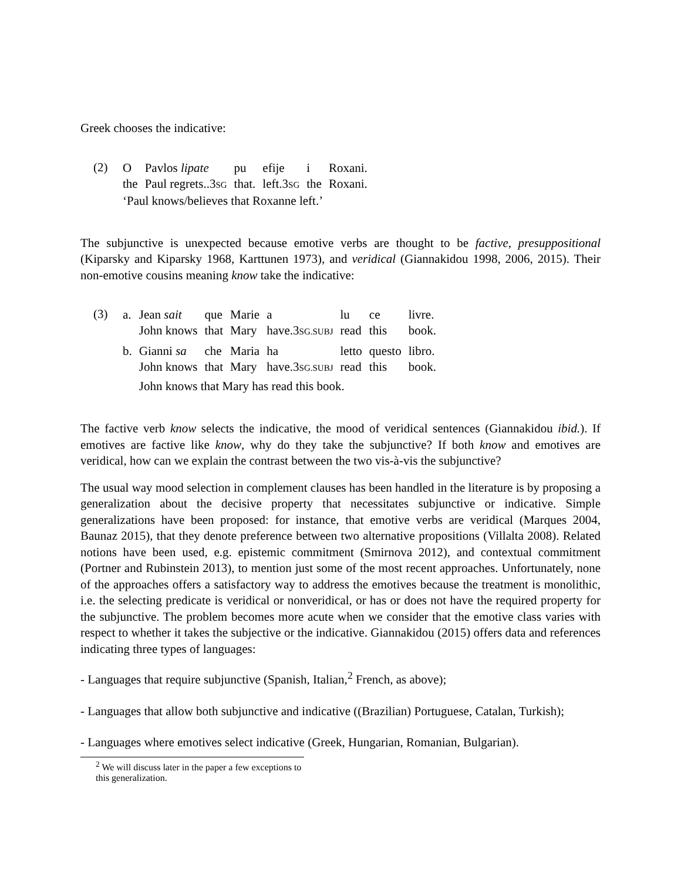Greek chooses the indicative:
(2)
| O | Pavlos lipate | pu | efije | i | Roxani. |
| the | Paul regrets..3 SG | that. | left.3 SG | the | Roxani. |
| ‘Paul knows/believes that Roxanne left.’ | | | | | |
The subjunctive is unexpected because emotive verbs are thought to be factive, presuppositional (Kiparsky and Kiparsky 1968, Karttunen 1973), and veridical (Giannakidou 1998, 2006, 2015). Their non-emotive cousins meaning know take the indicative:
(3)
| a. | Jean sait | que | Marie | a | lu | ce | livre. |
| | John knows | that | Mary | have.3 SG.SUBJ | read | this | book. |
| b. | Gianni sa | che | Maria | ha | letto | questo | libro. |
| | John knows | that | Mary | have.3 SG.SUBJ | read | this | book. |
| | John knows that Mary has read this book. | | | | | | |
The factive verb know selects the indicative, the mood of veridical sentences (Giannakidou ibid.). If emotives are factive like know, why do they take the subjunctive? If both know and emotives are veridical, how can we explain the contrast between the two vis-à-vis the subjunctive?
The usual way mood selection in complement clauses has been handled in the literature is by proposing a generalization about the decisive property that necessitates subjunctive or indicative. Simple generalizations have been proposed: for instance, that emotive verbs are veridical (Marques 2004, Baunaz 2015), that they denote preference between two alternative propositions (Villalta 2008). Related notions have been used, e.g. epistemic commitment (Smirnova 2012), and contextual commitment (Portner and Rubinstein 2013), to mention just some of the most recent approaches. Unfortunately, none of the approaches offers a satisfactory way to address the emotives because the treatment is monolithic, i.e. the selecting predicate is veridical or nonveridical, or has or does not have the required property for the subjunctive. The problem becomes more acute when we consider that the emotive class varies with respect to whether it takes the subjective or the indicative. Giannakidou (2015) offers data and references indicating three types of languages:
- Languages that require subjunctive (Spanish, Italian,<sup>2</sup> French, as above);
- Languages that allow both subjunctive and indicative ((Brazilian) Portuguese, Catalan, Turkish);
- Languages where emotives select indicative (Greek, Hungarian, Romanian, Bulgarian).
<sup>2</sup> We will discuss later in the paper a few exceptions to this generalization.